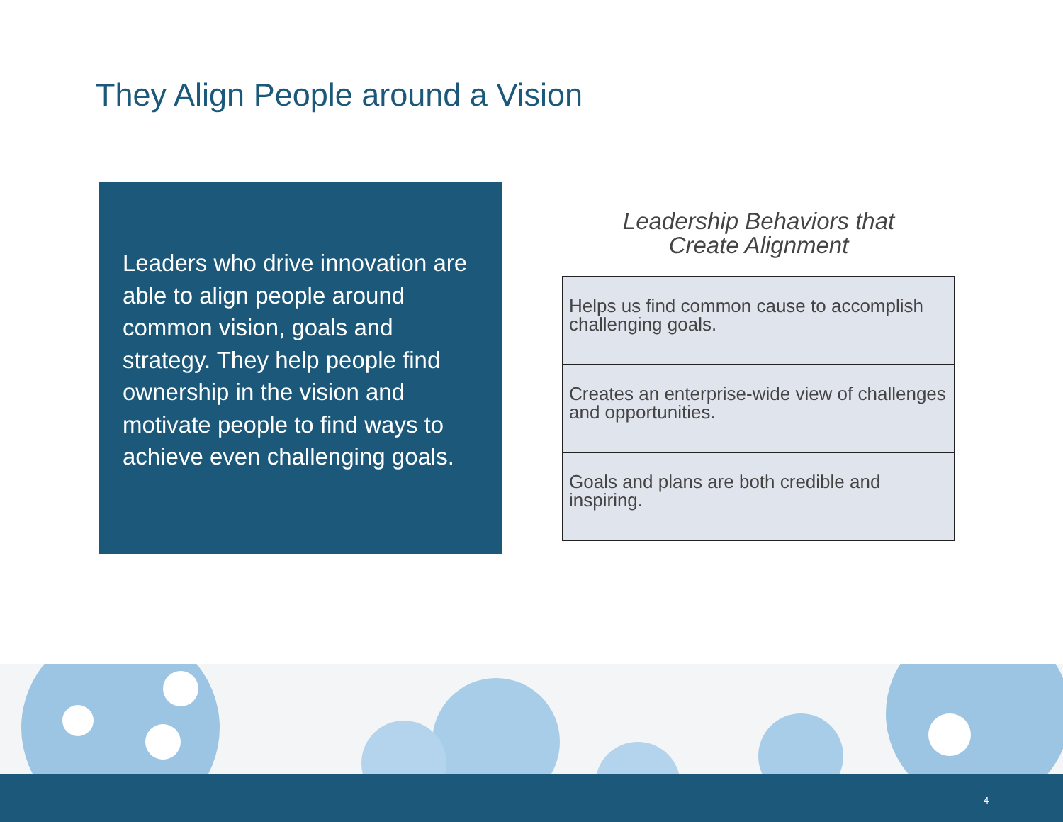They Align People around a Vision
Leaders who drive innovation are able to align people around common vision, goals and strategy. They help people find ownership in the vision and motivate people to find ways to achieve even challenging goals.
Leadership Behaviors that
Create Alignment
| Helps us find common cause to accomplish challenging goals. |
| Creates an enterprise-wide view of challenges and opportunities. |
| Goals and plans are both credible and inspiring. |
4